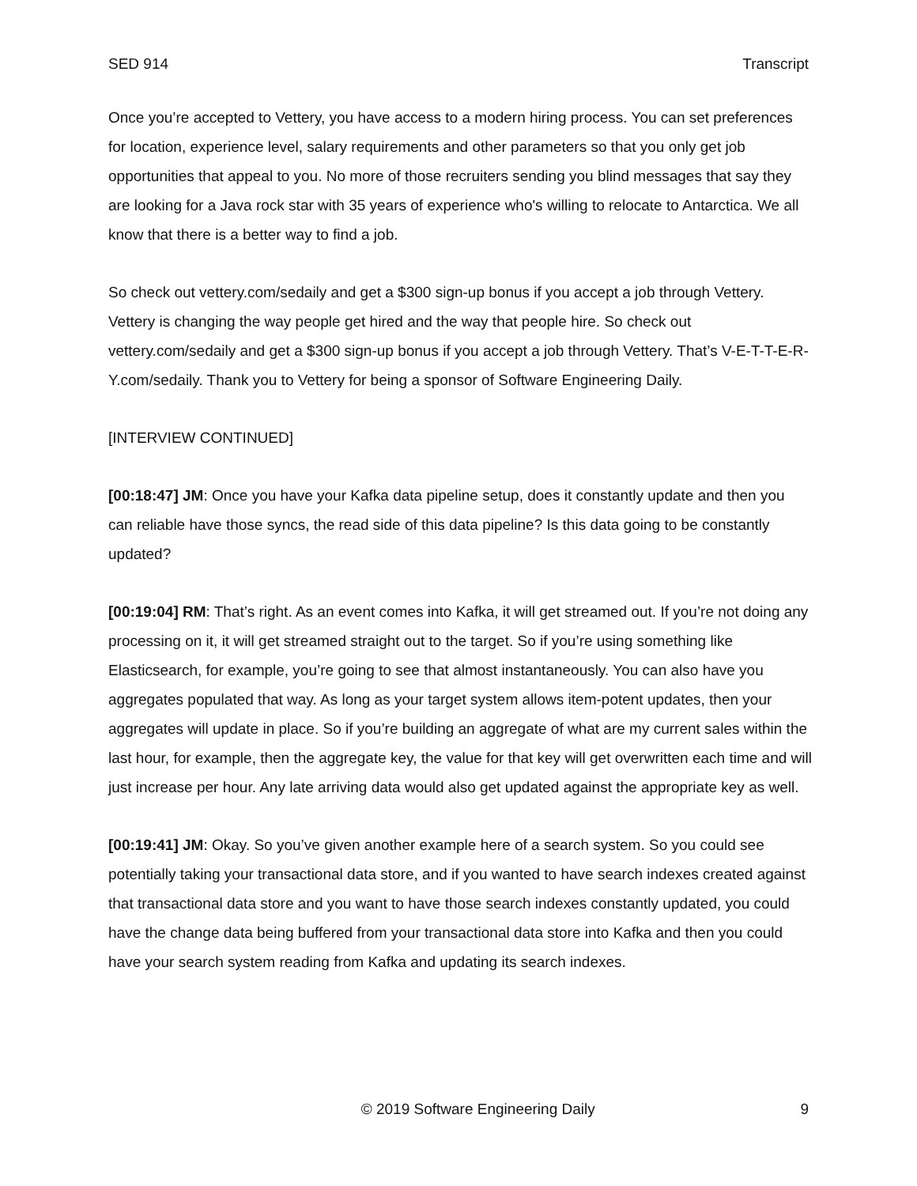SED 914 Transcript
Once you’re accepted to Vettery, you have access to a modern hiring process. You can set preferences for location, experience level, salary requirements and other parameters so that you only get job opportunities that appeal to you. No more of those recruiters sending you blind messages that say they are looking for a Java rock star with 35 years of experience who's willing to relocate to Antarctica. We all know that there is a better way to find a job.
So check out vettery.com/sedaily and get a $300 sign-up bonus if you accept a job through Vettery. Vettery is changing the way people get hired and the way that people hire. So check out vettery.com/sedaily and get a $300 sign-up bonus if you accept a job through Vettery. That’s V-E-T-T-E-R-Y.com/sedaily. Thank you to Vettery for being a sponsor of Software Engineering Daily.
[INTERVIEW CONTINUED]
[00:18:47] JM: Once you have your Kafka data pipeline setup, does it constantly update and then you can reliable have those syncs, the read side of this data pipeline? Is this data going to be constantly updated?
[00:19:04] RM: That’s right. As an event comes into Kafka, it will get streamed out. If you’re not doing any processing on it, it will get streamed straight out to the target. So if you’re using something like Elasticsearch, for example, you’re going to see that almost instantaneously. You can also have you aggregates populated that way. As long as your target system allows item-potent updates, then your aggregates will update in place. So if you’re building an aggregate of what are my current sales within the last hour, for example, then the aggregate key, the value for that key will get overwritten each time and will just increase per hour. Any late arriving data would also get updated against the appropriate key as well.
[00:19:41] JM: Okay. So you’ve given another example here of a search system. So you could see potentially taking your transactional data store, and if you wanted to have search indexes created against that transactional data store and you want to have those search indexes constantly updated, you could have the change data being buffered from your transactional data store into Kafka and then you could have your search system reading from Kafka and updating its search indexes.
© 2019 Software Engineering Daily 9